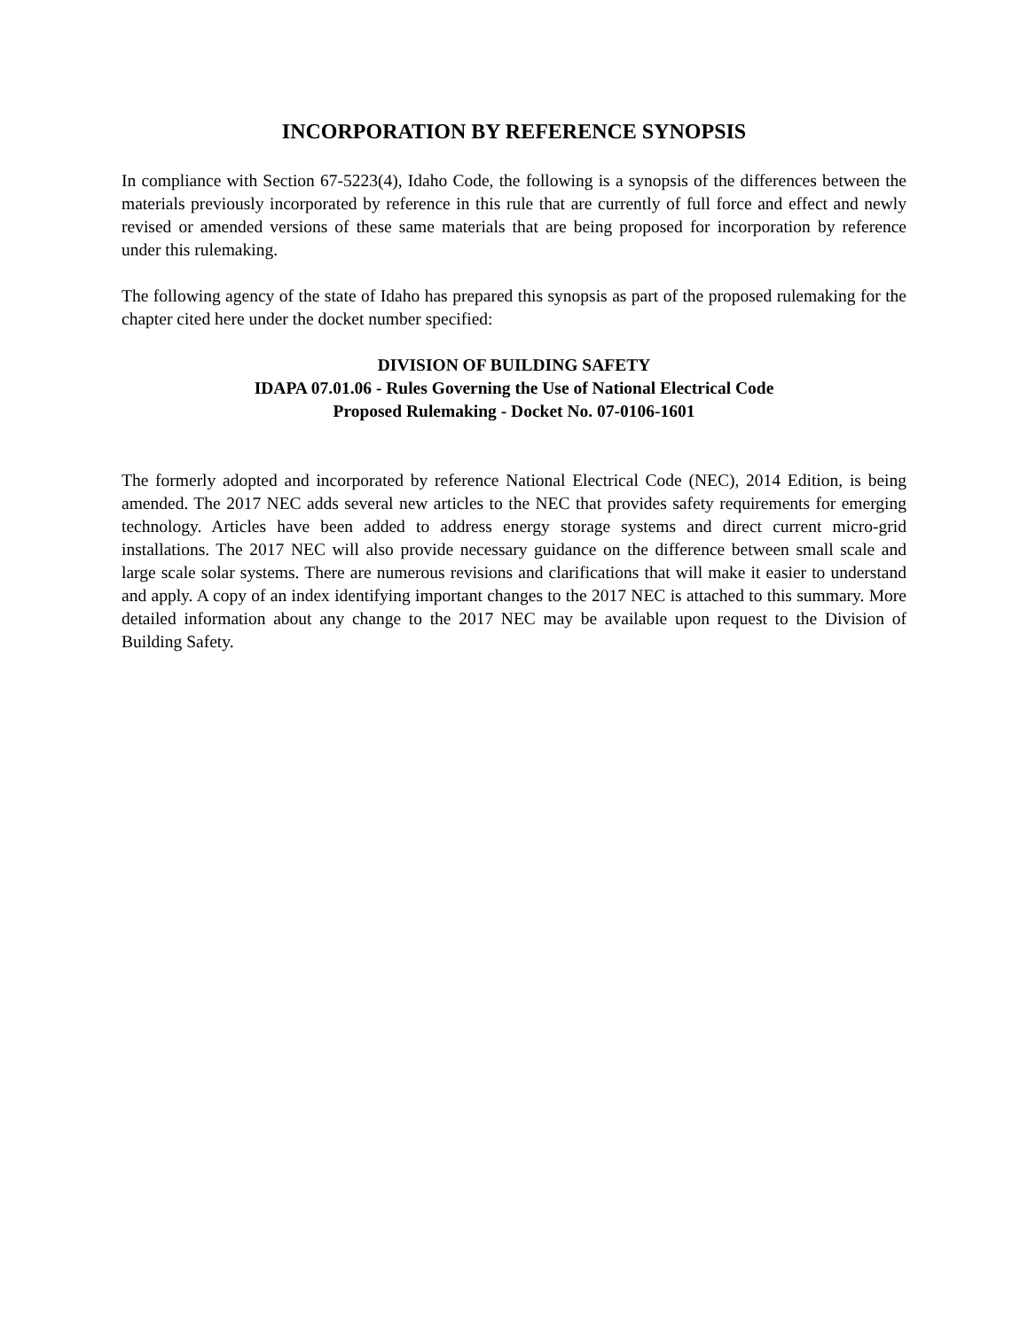INCORPORATION BY REFERENCE SYNOPSIS
In compliance with Section 67-5223(4), Idaho Code, the following is a synopsis of the differences between the materials previously incorporated by reference in this rule that are currently of full force and effect and newly revised or amended versions of these same materials that are being proposed for incorporation by reference under this rulemaking.
The following agency of the state of Idaho has prepared this synopsis as part of the proposed rulemaking for the chapter cited here under the docket number specified:
DIVISION OF BUILDING SAFETY
IDAPA 07.01.06 - Rules Governing the Use of National Electrical Code
Proposed Rulemaking - Docket No. 07-0106-1601
The formerly adopted and incorporated by reference National Electrical Code (NEC), 2014 Edition, is being amended. The 2017 NEC adds several new articles to the NEC that provides safety requirements for emerging technology. Articles have been added to address energy storage systems and direct current micro-grid installations. The 2017 NEC will also provide necessary guidance on the difference between small scale and large scale solar systems. There are numerous revisions and clarifications that will make it easier to understand and apply. A copy of an index identifying important changes to the 2017 NEC is attached to this summary. More detailed information about any change to the 2017 NEC may be available upon request to the Division of Building Safety.